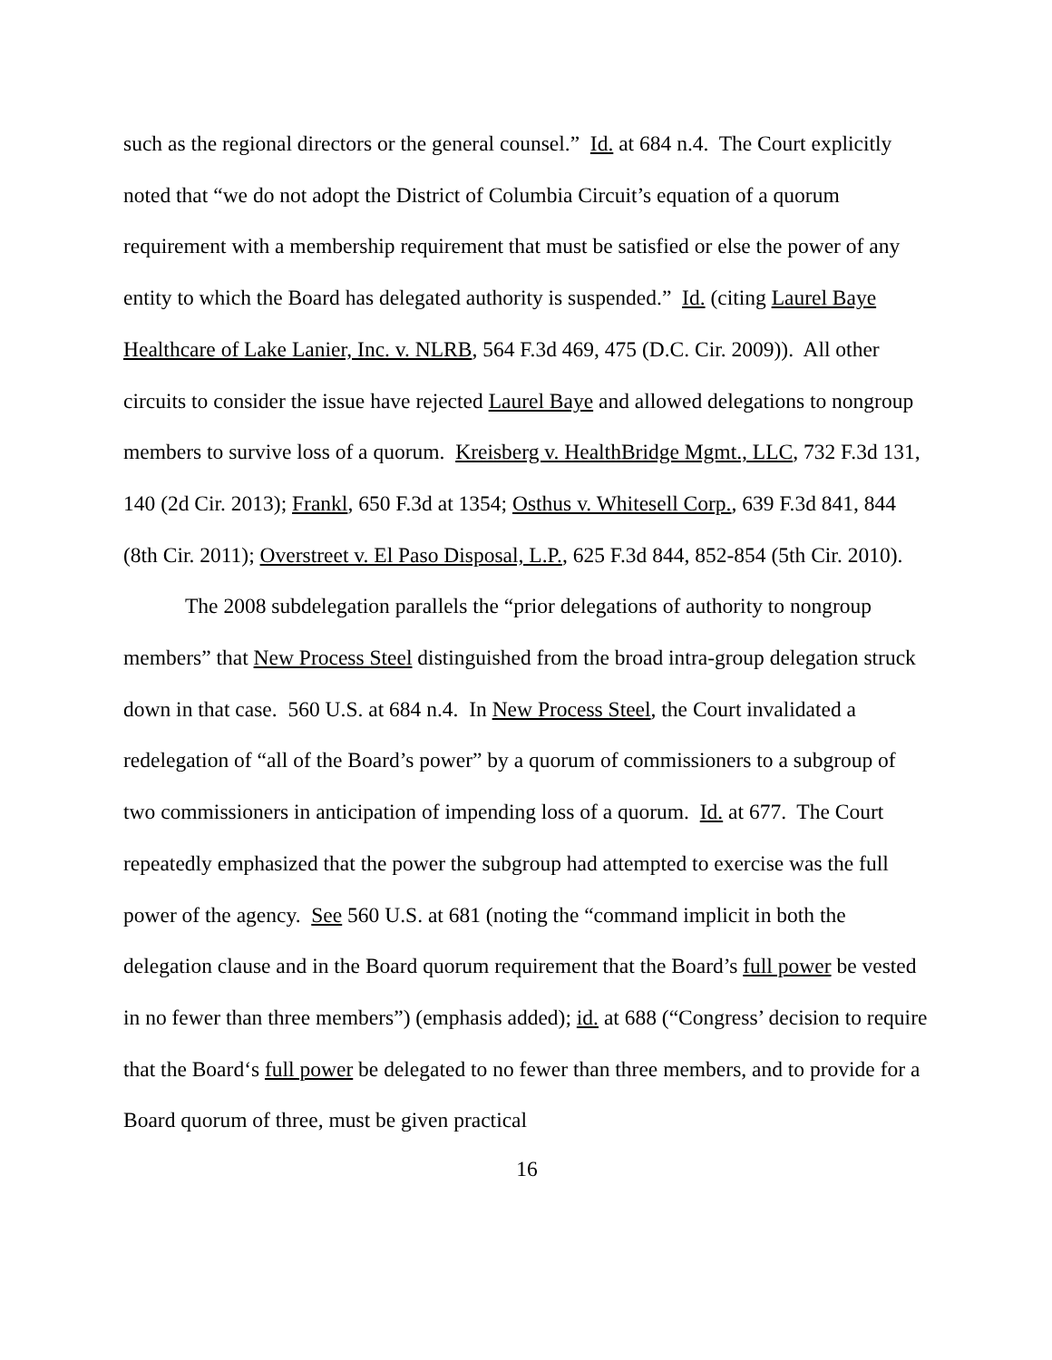such as the regional directors or the general counsel.” Id. at 684 n.4. The Court explicitly noted that “we do not adopt the District of Columbia Circuit’s equation of a quorum requirement with a membership requirement that must be satisfied or else the power of any entity to which the Board has delegated authority is suspended.” Id. (citing Laurel Baye Healthcare of Lake Lanier, Inc. v. NLRB, 564 F.3d 469, 475 (D.C. Cir. 2009)). All other circuits to consider the issue have rejected Laurel Baye and allowed delegations to nongroup members to survive loss of a quorum. Kreisberg v. HealthBridge Mgmt., LLC, 732 F.3d 131, 140 (2d Cir. 2013); Frankl, 650 F.3d at 1354; Osthus v. Whitesell Corp., 639 F.3d 841, 844 (8th Cir. 2011); Overstreet v. El Paso Disposal, L.P., 625 F.3d 844, 852-854 (5th Cir. 2010).
The 2008 subdelegation parallels the “prior delegations of authority to nongroup members” that New Process Steel distinguished from the broad intra-group delegation struck down in that case. 560 U.S. at 684 n.4. In New Process Steel, the Court invalidated a redelegation of “all of the Board’s power” by a quorum of commissioners to a subgroup of two commissioners in anticipation of impending loss of a quorum. Id. at 677. The Court repeatedly emphasized that the power the subgroup had attempted to exercise was the full power of the agency. See 560 U.S. at 681 (noting the “command implicit in both the delegation clause and in the Board quorum requirement that the Board’s full power be vested in no fewer than three members”) (emphasis added); id. at 688 (“Congress’ decision to require that the Board‘s full power be delegated to no fewer than three members, and to provide for a Board quorum of three, must be given practical
16